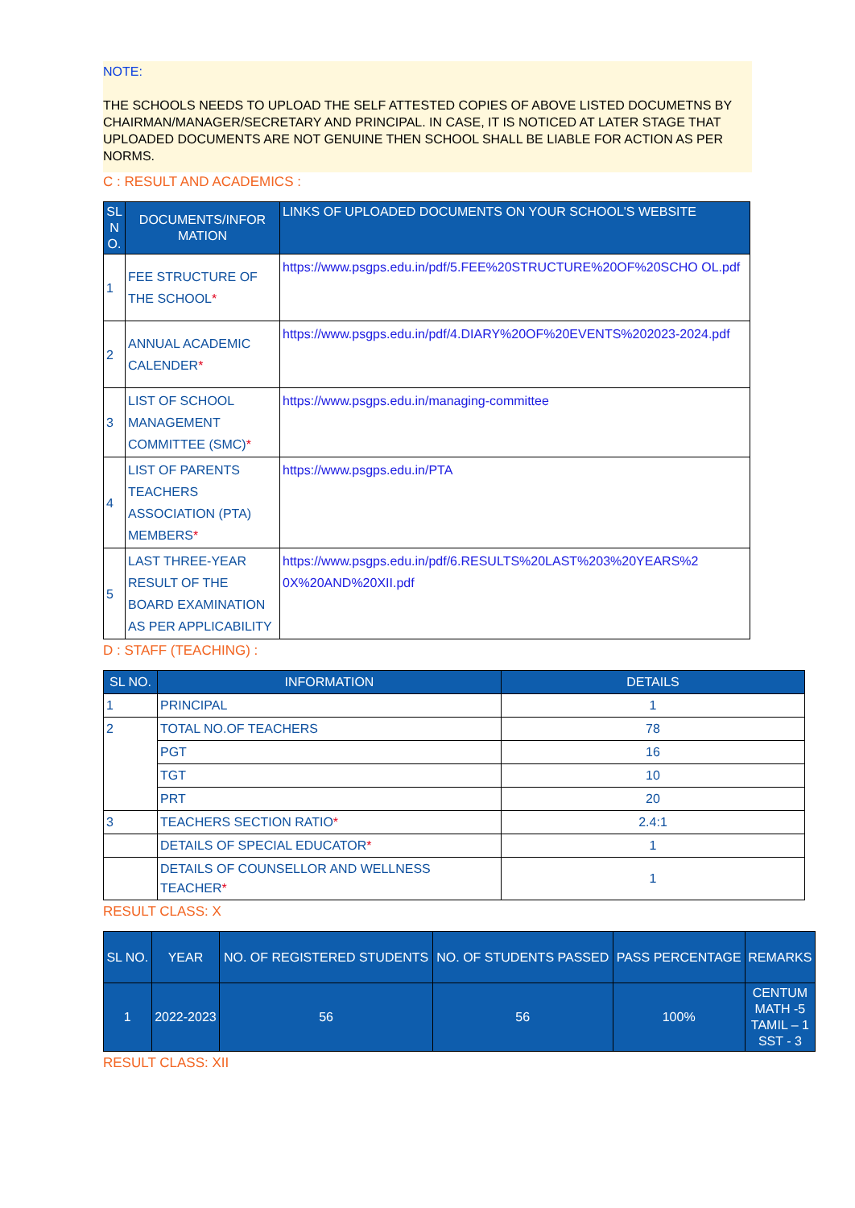NOTE:
THE SCHOOLS NEEDS TO UPLOAD THE SELF ATTESTED COPIES OF ABOVE LISTED DOCUMETNS BY CHAIRMAN/MANAGER/SECRETARY AND PRINCIPAL. IN CASE, IT IS NOTICED AT LATER STAGE THAT UPLOADED DOCUMENTS ARE NOT GENUINE THEN SCHOOL SHALL BE LIABLE FOR ACTION AS PER NORMS.
C : RESULT AND ACADEMICS :
| SL N O. | DOCUMENTS/INFOR MATION | LINKS OF UPLOADED DOCUMENTS ON YOUR SCHOOL'S WEBSITE |
| --- | --- | --- |
| 1 | FEE STRUCTURE OF THE SCHOOL * | https://www.psgps.edu.in/pdf/5.FEE%20STRUCTURE%20OF%20SCHO OL.pdf |
| 2 | ANNUAL ACADEMIC CALENDER * | https://www.psgps.edu.in/pdf/4.DIARY%20OF%20EVENTS%202023-2024.pdf |
| 3 | LIST OF SCHOOL MANAGEMENT COMMITTEE (SMC) * | https://www.psgps.edu.in/managing-committee |
| 4 | LIST OF PARENTS TEACHERS ASSOCIATION (PTA) MEMBERS * | https://www.psgps.edu.in/PTA |
| 5 | LAST THREE-YEAR RESULT OF THE BOARD EXAMINATION AS PER APPLICABILITY | https://www.psgps.edu.in/pdf/6.RESULTS%20LAST%203%20YEARS%2 0X%20AND%20XII.pdf |
D : STAFF (TEACHING) :
| SL NO. | INFORMATION | DETAILS |
| --- | --- | --- |
| 1 | PRINCIPAL | 1 |
| 2 | TOTAL NO.OF TEACHERS | 78 |
| | PGT | 16 |
| | TGT | 10 |
| | PRT | 20 |
| 3 | TEACHERS SECTION RATIO * | 2.4:1 |
| | DETAILS OF SPECIAL EDUCATOR * | 1 |
| | DETAILS OF COUNSELLOR AND WELLNESS TEACHER * | 1 |
RESULT CLASS: X
| SL NO. | YEAR | NO. OF REGISTERED STUDENTS | NO. OF STUDENTS PASSED | PASS PERCENTAGE | REMARKS |
| --- | --- | --- | --- | --- | --- |
| 1 | 2022-2023 | 56 | 56 | 100% | CENTUM MATH -5 TAMIL – 1 SST - 3 |
RESULT CLASS: XII